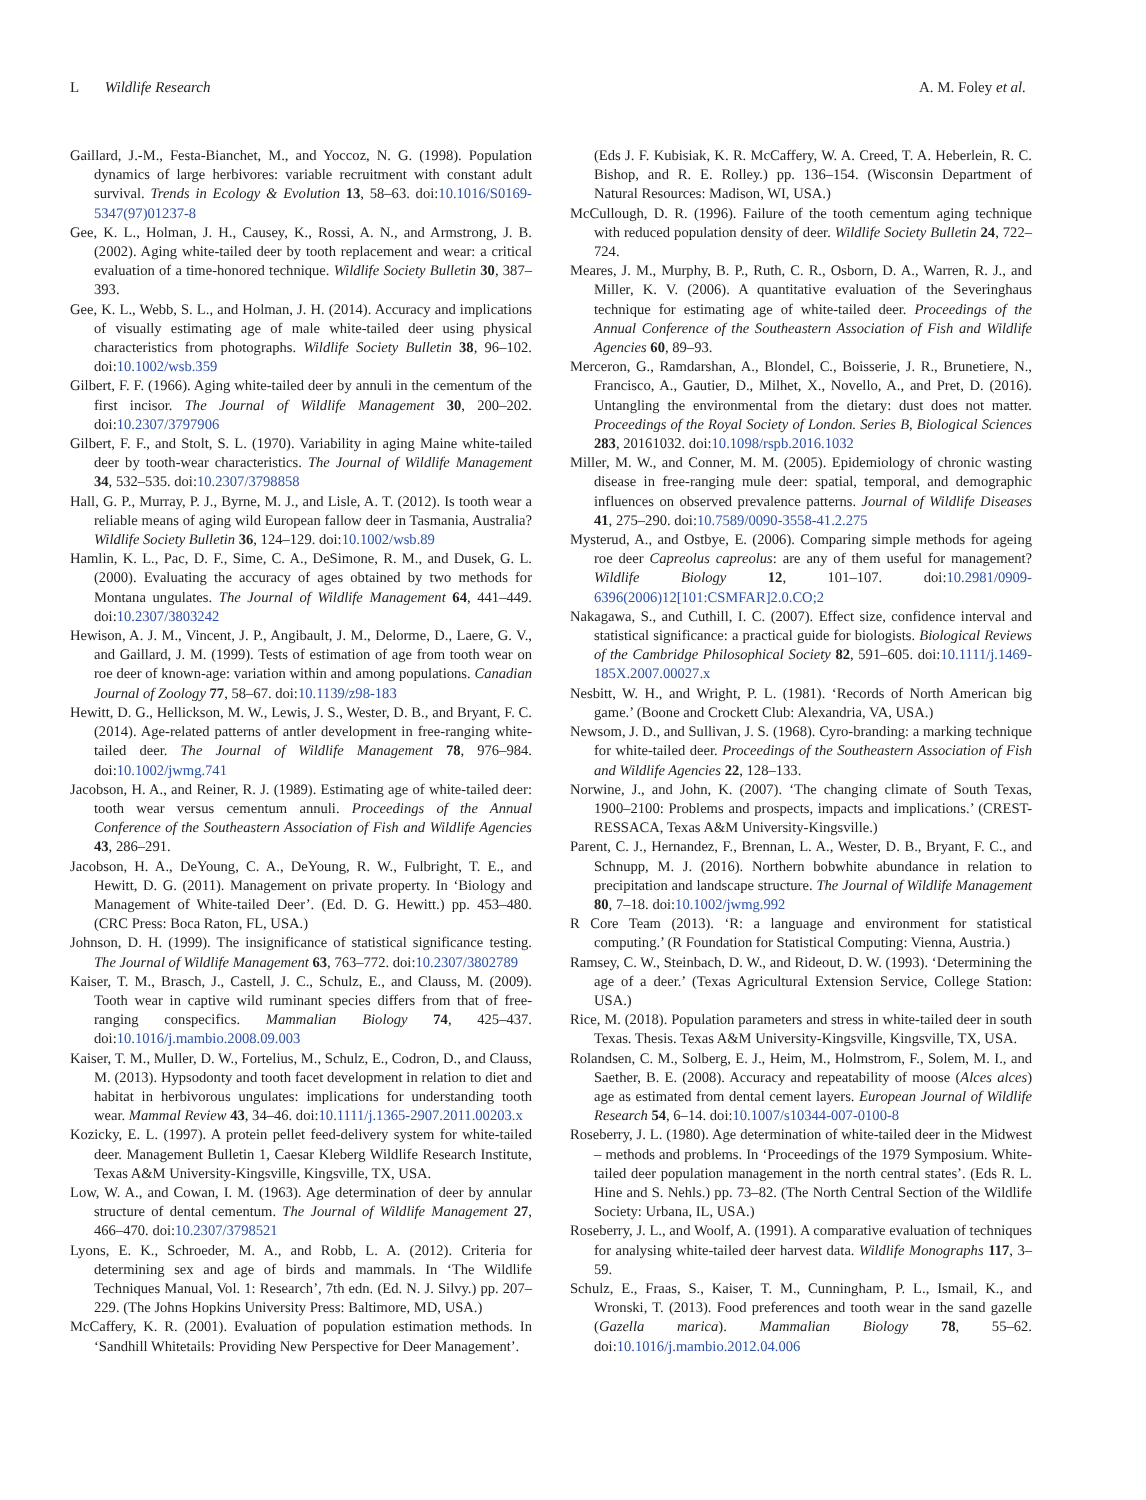L Wildlife Research A. M. Foley et al.
Gaillard, J.-M., Festa-Bianchet, M., and Yoccoz, N. G. (1998). Population dynamics of large herbivores: variable recruitment with constant adult survival. Trends in Ecology & Evolution 13, 58–63. doi:10.1016/S0169-5347(97)01237-8
Gee, K. L., Holman, J. H., Causey, K., Rossi, A. N., and Armstrong, J. B. (2002). Aging white-tailed deer by tooth replacement and wear: a critical evaluation of a time-honored technique. Wildlife Society Bulletin 30, 387–393.
Gee, K. L., Webb, S. L., and Holman, J. H. (2014). Accuracy and implications of visually estimating age of male white-tailed deer using physical characteristics from photographs. Wildlife Society Bulletin 38, 96–102. doi:10.1002/wsb.359
Gilbert, F. F. (1966). Aging white-tailed deer by annuli in the cementum of the first incisor. The Journal of Wildlife Management 30, 200–202. doi:10.2307/3797906
Gilbert, F. F., and Stolt, S. L. (1970). Variability in aging Maine white-tailed deer by tooth-wear characteristics. The Journal of Wildlife Management 34, 532–535. doi:10.2307/3798858
Hall, G. P., Murray, P. J., Byrne, M. J., and Lisle, A. T. (2012). Is tooth wear a reliable means of aging wild European fallow deer in Tasmania, Australia? Wildlife Society Bulletin 36, 124–129. doi:10.1002/wsb.89
Hamlin, K. L., Pac, D. F., Sime, C. A., DeSimone, R. M., and Dusek, G. L. (2000). Evaluating the accuracy of ages obtained by two methods for Montana ungulates. The Journal of Wildlife Management 64, 441–449. doi:10.2307/3803242
Hewison, A. J. M., Vincent, J. P., Angibault, J. M., Delorme, D., Laere, G. V., and Gaillard, J. M. (1999). Tests of estimation of age from tooth wear on roe deer of known-age: variation within and among populations. Canadian Journal of Zoology 77, 58–67. doi:10.1139/z98-183
Hewitt, D. G., Hellickson, M. W., Lewis, J. S., Wester, D. B., and Bryant, F. C. (2014). Age-related patterns of antler development in free-ranging white-tailed deer. The Journal of Wildlife Management 78, 976–984. doi:10.1002/jwmg.741
Jacobson, H. A., and Reiner, R. J. (1989). Estimating age of white-tailed deer: tooth wear versus cementum annuli. Proceedings of the Annual Conference of the Southeastern Association of Fish and Wildlife Agencies 43, 286–291.
Jacobson, H. A., DeYoung, C. A., DeYoung, R. W., Fulbright, T. E., and Hewitt, D. G. (2011). Management on private property. In ‘Biology and Management of White-tailed Deer’. (Ed. D. G. Hewitt.) pp. 453–480. (CRC Press: Boca Raton, FL, USA.)
Johnson, D. H. (1999). The insignificance of statistical significance testing. The Journal of Wildlife Management 63, 763–772. doi:10.2307/3802789
Kaiser, T. M., Brasch, J., Castell, J. C., Schulz, E., and Clauss, M. (2009). Tooth wear in captive wild ruminant species differs from that of free-ranging conspecifics. Mammalian Biology 74, 425–437. doi:10.1016/j.mambio.2008.09.003
Kaiser, T. M., Muller, D. W., Fortelius, M., Schulz, E., Codron, D., and Clauss, M. (2013). Hypsodonty and tooth facet development in relation to diet and habitat in herbivorous ungulates: implications for understanding tooth wear. Mammal Review 43, 34–46. doi:10.1111/j.1365-2907.2011.00203.x
Kozicky, E. L. (1997). A protein pellet feed-delivery system for white-tailed deer. Management Bulletin 1, Caesar Kleberg Wildlife Research Institute, Texas A&M University-Kingsville, Kingsville, TX, USA.
Low, W. A., and Cowan, I. M. (1963). Age determination of deer by annular structure of dental cementum. The Journal of Wildlife Management 27, 466–470. doi:10.2307/3798521
Lyons, E. K., Schroeder, M. A., and Robb, L. A. (2012). Criteria for determining sex and age of birds and mammals. In ‘The Wildlife Techniques Manual, Vol. 1: Research’, 7th edn. (Ed. N. J. Silvy.) pp. 207–229. (The Johns Hopkins University Press: Baltimore, MD, USA.)
McCaffery, K. R. (2001). Evaluation of population estimation methods. In ‘Sandhill Whitetails: Providing New Perspective for Deer Management’.
(Eds J. F. Kubisiak, K. R. McCaffery, W. A. Creed, T. A. Heberlein, R. C. Bishop, and R. E. Rolley.) pp. 136–154. (Wisconsin Department of Natural Resources: Madison, WI, USA.)
McCullough, D. R. (1996). Failure of the tooth cementum aging technique with reduced population density of deer. Wildlife Society Bulletin 24, 722–724.
Meares, J. M., Murphy, B. P., Ruth, C. R., Osborn, D. A., Warren, R. J., and Miller, K. V. (2006). A quantitative evaluation of the Severinghaus technique for estimating age of white-tailed deer. Proceedings of the Annual Conference of the Southeastern Association of Fish and Wildlife Agencies 60, 89–93.
Merceron, G., Ramdarshan, A., Blondel, C., Boisserie, J. R., Brunetiere, N., Francisco, A., Gautier, D., Milhet, X., Novello, A., and Pret, D. (2016). Untangling the environmental from the dietary: dust does not matter. Proceedings of the Royal Society of London. Series B, Biological Sciences 283, 20161032. doi:10.1098/rspb.2016.1032
Miller, M. W., and Conner, M. M. (2005). Epidemiology of chronic wasting disease in free-ranging mule deer: spatial, temporal, and demographic influences on observed prevalence patterns. Journal of Wildlife Diseases 41, 275–290. doi:10.7589/0090-3558-41.2.275
Mysterud, A., and Ostbye, E. (2006). Comparing simple methods for ageing roe deer Capreolus capreolus: are any of them useful for management? Wildlife Biology 12, 101–107. doi:10.2981/0909-6396(2006)12[101:CSMFAR]2.0.CO;2
Nakagawa, S., and Cuthill, I. C. (2007). Effect size, confidence interval and statistical significance: a practical guide for biologists. Biological Reviews of the Cambridge Philosophical Society 82, 591–605. doi:10.1111/j.1469-185X.2007.00027.x
Nesbitt, W. H., and Wright, P. L. (1981). ‘Records of North American big game.’ (Boone and Crockett Club: Alexandria, VA, USA.)
Newsom, J. D., and Sullivan, J. S. (1968). Cyro-branding: a marking technique for white-tailed deer. Proceedings of the Southeastern Association of Fish and Wildlife Agencies 22, 128–133.
Norwine, J., and John, K. (2007). ‘The changing climate of South Texas, 1900–2100: Problems and prospects, impacts and implications.’ (CREST-RESSACA, Texas A&M University-Kingsville.)
Parent, C. J., Hernandez, F., Brennan, L. A., Wester, D. B., Bryant, F. C., and Schnupp, M. J. (2016). Northern bobwhite abundance in relation to precipitation and landscape structure. The Journal of Wildlife Management 80, 7–18. doi:10.1002/jwmg.992
R Core Team (2013). ‘R: a language and environment for statistical computing.’ (R Foundation for Statistical Computing: Vienna, Austria.)
Ramsey, C. W., Steinbach, D. W., and Rideout, D. W. (1993). ‘Determining the age of a deer.’ (Texas Agricultural Extension Service, College Station: USA.)
Rice, M. (2018). Population parameters and stress in white-tailed deer in south Texas. Thesis. Texas A&M University-Kingsville, Kingsville, TX, USA.
Rolandsen, C. M., Solberg, E. J., Heim, M., Holmstrom, F., Solem, M. I., and Saether, B. E. (2008). Accuracy and repeatability of moose (Alces alces) age as estimated from dental cement layers. European Journal of Wildlife Research 54, 6–14. doi:10.1007/s10344-007-0100-8
Roseberry, J. L. (1980). Age determination of white-tailed deer in the Midwest – methods and problems. In ‘Proceedings of the 1979 Symposium. White-tailed deer population management in the north central states’. (Eds R. L. Hine and S. Nehls.) pp. 73–82. (The North Central Section of the Wildlife Society: Urbana, IL, USA.)
Roseberry, J. L., and Woolf, A. (1991). A comparative evaluation of techniques for analysing white-tailed deer harvest data. Wildlife Monographs 117, 3–59.
Schulz, E., Fraas, S., Kaiser, T. M., Cunningham, P. L., Ismail, K., and Wronski, T. (2013). Food preferences and tooth wear in the sand gazelle (Gazella marica). Mammalian Biology 78, 55–62. doi:10.1016/j.mambio.2012.04.006